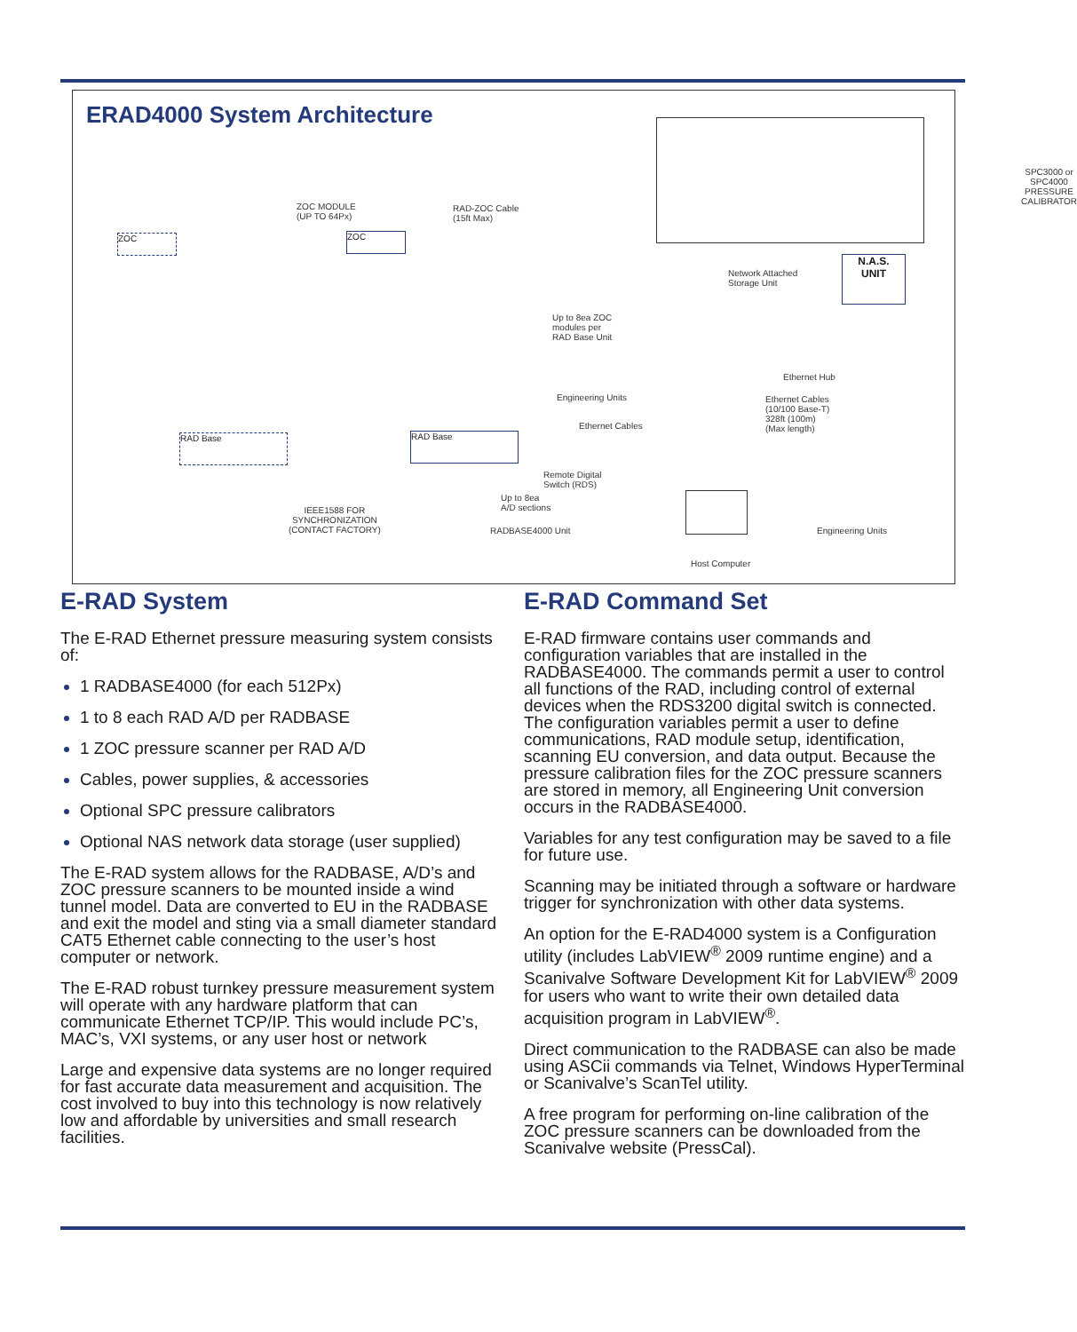ERAD4000 System Architecture
SPC3000 or SPC4000
PRESSURE CALIBRATOR
ZOC MODULE
(UP TO 64Px)
RAD-ZOC Cable
(15ft Max)
ZOC ZOC
Network Attached
Storage Unit
N.A.S.
UNIT
Up to 8ea ZOC
modules per
RAD Base Unit
Ethernet Hub
Engineering Units
Ethernet Cables
(10/100 Base-T)
328ft (100m)
(Max length)
Ethernet Cables
RAD Base RAD Base
Remote Digital
Switch (RDS)
Up to 8ea
A/D sections
IEEE1588 FOR
SYNCHRONIZATION
(CONTACT FACTORY)
RADBASE4000 Unit Engineering Units
Host Computer
E-RAD System
The E-RAD Ethernet pressure measuring system consists of:
1 RADBASE4000 (for each 512Px)
1 to 8 each RAD A/D per RADBASE
1 ZOC pressure scanner per RAD A/D
Cables, power supplies, & accessories
Optional SPC pressure calibrators
Optional NAS network data storage (user supplied)
The E-RAD system allows for the RADBASE, A/D’s and ZOC pressure scanners to be mounted inside a wind tunnel model. Data are converted to EU in the RADBASE and exit the model and sting via a small diameter standard CAT5 Ethernet cable connecting to the user’s host computer or network.
The E-RAD robust turnkey pressure measurement system will operate with any hardware platform that can communicate Ethernet TCP/IP. This would include PC’s, MAC’s, VXI systems, or any user host or network
Large and expensive data systems are no longer required for fast accurate data measurement and acquisition. The cost involved to buy into this technology is now relatively low and affordable by universities and small research facilities.
E-RAD Command Set
E-RAD firmware contains user commands and configuration variables that are installed in the RADBASE4000. The commands permit a user to control all functions of the RAD, including control of external devices when the RDS3200 digital switch is connected. The configuration variables permit a user to define communications, RAD module setup, identification, scanning EU conversion, and data output. Because the pressure calibration files for the ZOC pressure scanners are stored in memory, all Engineering Unit conversion occurs in the RADBASE4000.
Variables for any test configuration may be saved to a file for future use.
Scanning may be initiated through a software or hardware trigger for synchronization with other data systems.
An option for the E-RAD4000 system is a Configuration utility (includes LabVIEW<sup>®</sup> 2009 runtime engine) and a Scanivalve Software Development Kit for LabVIEW<sup>®</sup> 2009 for users who want to write their own detailed data acquisition program in LabVIEW<sup>®</sup>.
Direct communication to the RADBASE can also be made using ASCii commands via Telnet, Windows HyperTerminal or Scanivalve’s ScanTel utility.
A free program for performing on-line calibration of the ZOC pressure scanners can be downloaded from the Scanivalve website (PressCal).